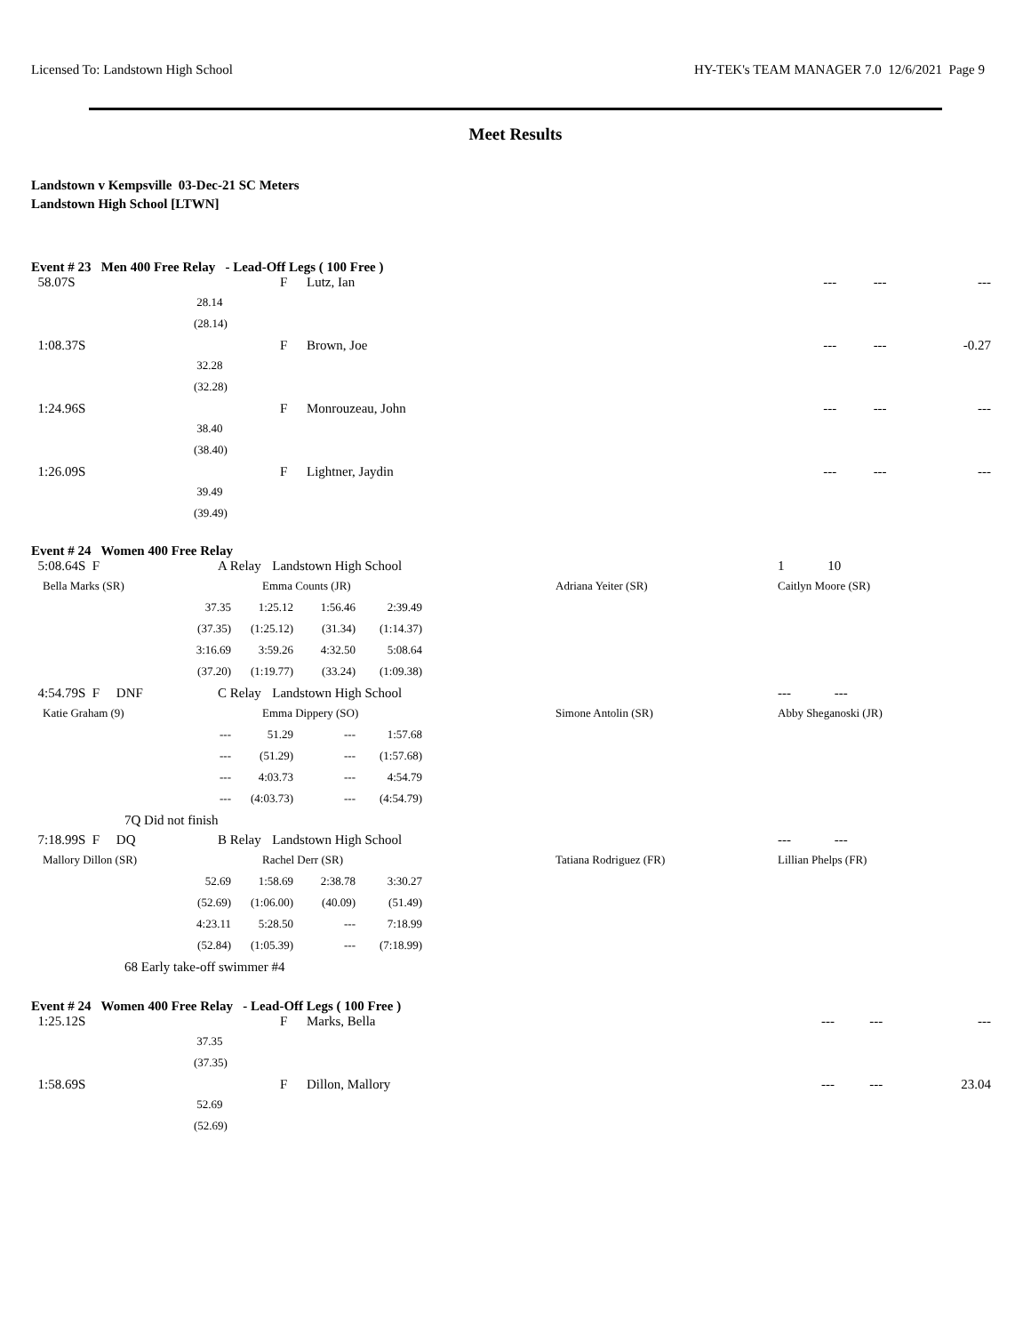Licensed To: Landstown High School HY-TEK's TEAM MANAGER 7.0 12/6/2021 Page 9
Meet Results
Landstown v Kempsville 03-Dec-21 SC Meters
Landstown High School [LTWN]
Event # 23 Men 400 Free Relay - Lead-Off Legs ( 100 Free )
| 58.07S | | F | Lutz, Ian | --- | --- | --- |
| | 28.14 | | | | | |
| | (28.14) | | | | | |
| 1:08.37S | | F | Brown, Joe | --- | --- | -0.27 |
| | 32.28 | | | | | |
| | (32.28) | | | | | |
| 1:24.96S | | F | Monrouzeau, John | --- | --- | --- |
| | 38.40 | | | | | |
| | (38.40) | | | | | |
| 1:26.09S | | F | Lightner, Jaydin | --- | --- | --- |
| | 39.49 | | | | | |
| | (39.49) | | | | | |
Event # 24 Women 400 Free Relay
| 5:08.64S F | A Relay | Landstown High School | | 1 10 |
| Bella Marks (SR) | | Emma Counts (JR) | Adriana Yeiter (SR) | Caitlyn Moore (SR) |
| 37.35 | 1:25.12 | 1:56.46 | 2:39.49 |
| (37.35) | (1:25.12) | (31.34) | (1:14.37) |
| 3:16.69 | 3:59.26 | 4:32.50 | 5:08.64 |
| (37.20) | (1:19.77) | (33.24) | (1:09.38) |
| 4:54.79S F DNF | C Relay | Landstown High School | | --- --- |
| Katie Graham (9) | | Emma Dippery (SO) | Simone Antolin (SR) | Abby Sheganoski (JR) |
| --- | 51.29 | --- | 1:57.68 |
| --- | (51.29) | --- | (1:57.68) |
| --- | 4:03.73 | --- | 4:54.79 |
| --- | (4:03.73) | --- | (4:54.79) |
7Q Did not finish
| 7:18.99S F DQ | B Relay | Landstown High School | | --- --- |
| Mallory Dillon (SR) | | Rachel Derr (SR) | Tatiana Rodriguez (FR) | Lillian Phelps (FR) |
| 52.69 | 1:58.69 | 2:38.78 | 3:30.27 |
| (52.69) | (1:06.00) | (40.09) | (51.49) |
| 4:23.11 | 5:28.50 | --- | 7:18.99 |
| (52.84) | (1:05.39) | --- | (7:18.99) |
68 Early take-off swimmer #4
Event # 24 Women 400 Free Relay - Lead-Off Legs ( 100 Free )
| 1:25.12S | | F | Marks, Bella | --- | --- | --- |
| | 37.35 | | | | | |
| | (37.35) | | | | | |
| 1:58.69S | | F | Dillon, Mallory | --- | --- | 23.04 |
| | 52.69 | | | | | |
| | (52.69) | | | | | |